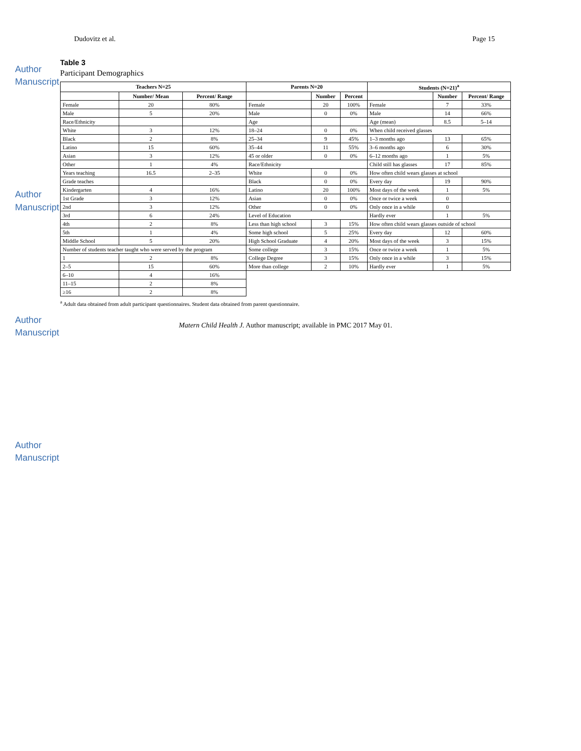Dudovitz et al. Page 15
Author Manuscript
Author Manuscript
Author Manuscript
Author Manuscript
Table 3
Participant Demographics
| Teachers N=25 | | | Parents N=20 | | | Students (N=21)<sup>a</sup> | | |
| --- | --- | --- | --- | --- | --- | --- | --- | --- |
| | Number/ Mean | Percent/ Range | | Number | Percent | | Number | Percent/ Range |
| Female | 20 | 80% | Female | 20 | 100% | Female | 7 | 33% |
| Male | 5 | 20% | Male | 0 | 0% | Male | 14 | 66% |
| Race/Ethnicity | | | Age | | | Age (mean) | 8.5 | 5–14 |
| White | 3 | 12% | 18–24 | 0 | 0% | When child received glasses | | |
| Black | 2 | 8% | 25–34 | 9 | 45% | 1–3 months ago | 13 | 65% |
| Latino | 15 | 60% | 35–44 | 11 | 55% | 3–6 months ago | 6 | 30% |
| Asian | 3 | 12% | 45 or older | 0 | 0% | 6–12 months ago | 1 | 5% |
| Other | 1 | 4% | Race/Ethnicity | | | Child still has glasses | 17 | 85% |
| Years teaching | 16.5 | 2–35 | White | 0 | 0% | How often child wears glasses at school | | |
| Grade teaches | | | Black | 0 | 0% | Every day | 19 | 90% |
| Kindergarten | 4 | 16% | Latino | 20 | 100% | Most days of the week | 1 | 5% |
| 1st Grade | 3 | 12% | Asian | 0 | 0% | Once or twice a week | 0 | |
| 2nd | 3 | 12% | Other | 0 | 0% | Only once in a while | 0 | |
| 3rd | 6 | 24% | Level of Education | | | Hardly ever | 1 | 5% |
| 4th | 2 | 8% | Less than high school | 3 | 15% | How often child wears glasses outside of school | | |
| 5th | 1 | 4% | Some high school | 5 | 25% | Every day | 12 | 60% |
| Middle School | 5 | 20% | High School Graduate | 4 | 20% | Most days of the week | 3 | 15% |
| Number of students teacher taught who were served by the program | | | Some college | 3 | 15% | Once or twice a week | 1 | 5% |
| 1 | 2 | 8% | College Degree | 3 | 15% | Only once in a while | 3 | 15% |
| 2–5 | 15 | 60% | More than college | 2 | 10% | Hardly ever | 1 | 5% |
| 6–10 | 4 | 16% | | | | | | |
| 11–15 | 2 | 8% | | | | | | |
| ≥16 | 2 | 8% | | | | | | |
<sup>a</sup> Adult data obtained from adult participant questionnaires. Student data obtained from parent questionnaire.
Matern Child Health J. Author manuscript; available in PMC 2017 May 01.